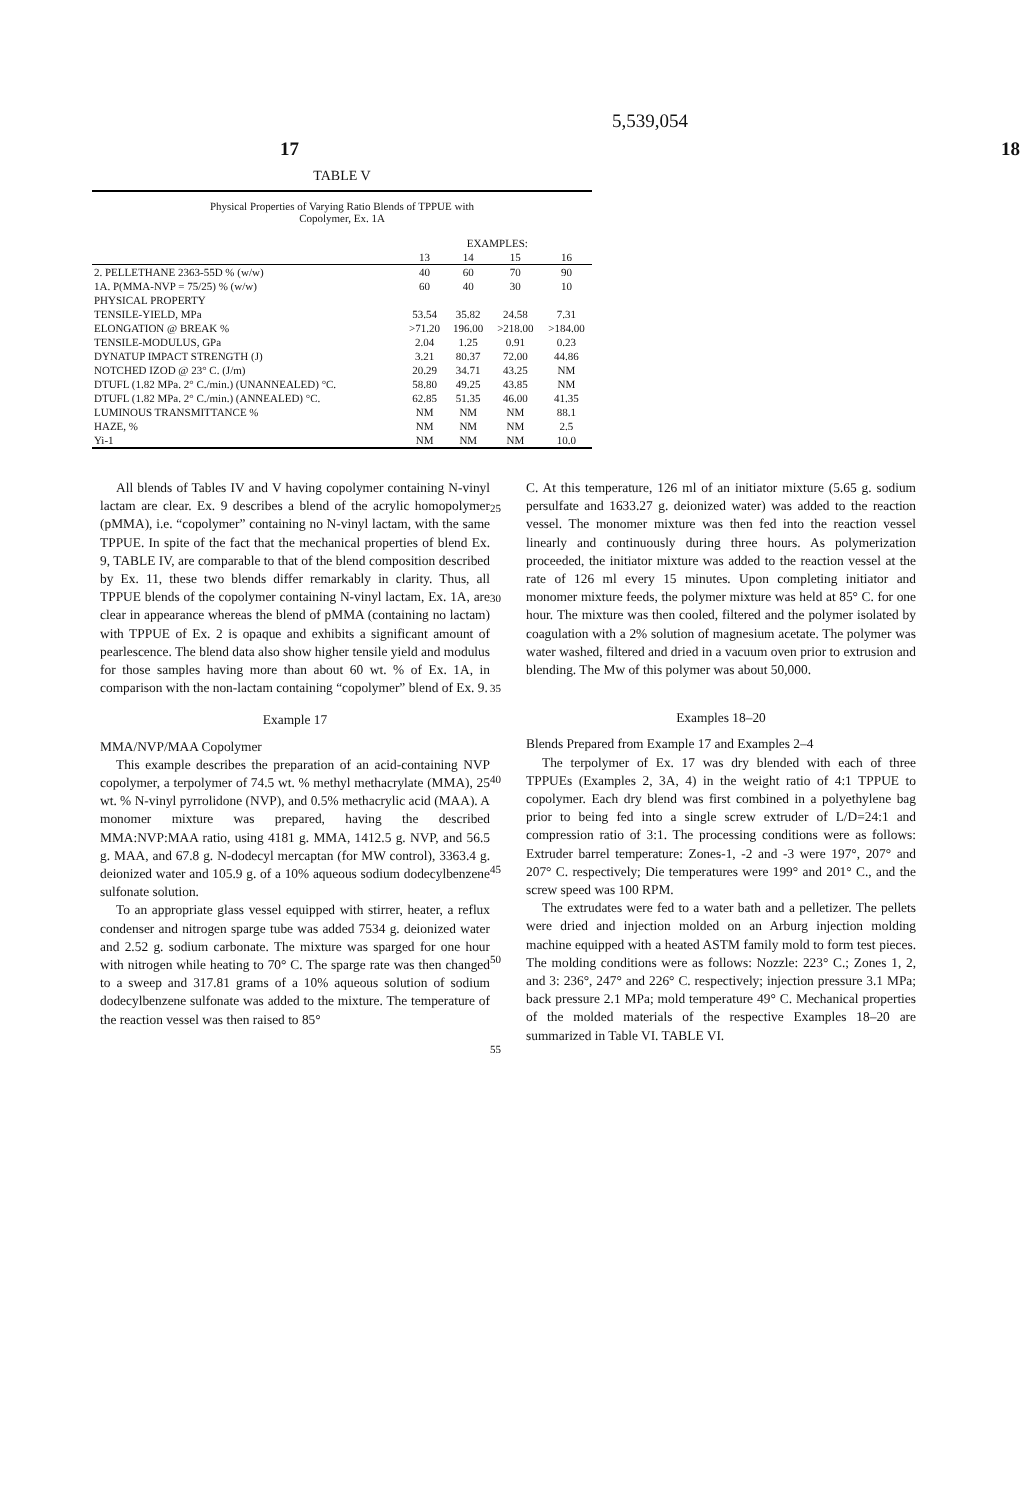17 5,539,054 18
TABLE V
| Physical Properties of Varying Ratio Blends of TPPUE with Copolymer, Ex. 1A | | | | |
| --- | --- | --- | --- | --- |
| | EXAMPLES: | | | |
| | 13 | 14 | 15 | 16 |
| 2. PELLETHANE 2363-55D % (w/w) | 40 | 60 | 70 | 90 |
| 1A. P(MMA-NVP = 75/25) % (w/w) | 60 | 40 | 30 | 10 |
| PHYSICAL PROPERTY | | | | |
| TENSILE-YIELD, MPa | 53.54 | 35.82 | 24.58 | 7.31 |
| ELONGATION @ BREAK % | >71.20 | 196.00 | >218.00 | >184.00 |
| TENSILE-MODULUS, GPa | 2.04 | 1.25 | 0.91 | 0.23 |
| DYNATUP IMPACT STRENGTH (J) | 3.21 | 80.37 | 72.00 | 44.86 |
| NOTCHED IZOD @ 23° C. (J/m) | 20.29 | 34.71 | 43.25 | NM |
| DTUFL (1.82 MPa. 2° C./min.) (UNANNEALED) °C. | 58.80 | 49.25 | 43.85 | NM |
| DTUFL (1.82 MPa. 2° C./min.) (ANNEALED) °C. | 62.85 | 51.35 | 46.00 | 41.35 |
| LUMINOUS TRANSMITTANCE % | NM | NM | NM | 88.1 |
| HAZE, % | NM | NM | NM | 2.5 |
| Yi-1 | NM | NM | NM | 10.0 |
All blends of Tables IV and V having copolymer containing N-vinyl lactam are clear. Ex. 9 describes a blend of the acrylic homopolymer (pMMA), i.e. “copolymer” containing no N-vinyl lactam, with the same TPPUE. In spite of the fact that the mechanical properties of blend Ex. 9, TABLE IV, are comparable to that of the blend composition described by Ex. 11, these two blends differ remarkably in clarity. Thus, all TPPUE blends of the copolymer containing N-vinyl lactam, Ex. 1A, are clear in appearance whereas the blend of pMMA (containing no lactam) with TPPUE of Ex. 2 is opaque and exhibits a significant amount of pearlescence. The blend data also show higher tensile yield and modulus for those samples having more than about 60 wt. % of Ex. 1A, in comparison with the non-lactam containing “copolymer” blend of Ex. 9.
Example 17
MMA/NVP/MAA Copolymer
This example describes the preparation of an acid-containing NVP copolymer, a terpolymer of 74.5 wt. % methyl methacrylate (MMA), 25 wt. % N-vinyl pyrrolidone (NVP), and 0.5% methacrylic acid (MAA). A monomer mixture was prepared, having the described MMA:NVP:MAA ratio, using 4181 g. MMA, 1412.5 g. NVP, and 56.5 g. MAA, and 67.8 g. N-dodecyl mercaptan (for MW control), 3363.4 g. deionized water and 105.9 g. of a 10% aqueous sodium dodecylbenzene sulfonate solution.
To an appropriate glass vessel equipped with stirrer, heater, a reflux condenser and nitrogen sparge tube was added 7534 g. deionized water and 2.52 g. sodium carbonate. The mixture was sparged for one hour with nitrogen while heating to 70° C. The sparge rate was then changed to a sweep and 317.81 grams of a 10% aqueous solution of sodium dodecylbenzene sulfonate was added to the mixture. The temperature of the reaction vessel was then raised to 85°
25
30
35
40
45
50
55
C. At this temperature, 126 ml of an initiator mixture (5.65 g. sodium persulfate and 1633.27 g. deionized water) was added to the reaction vessel. The monomer mixture was then fed into the reaction vessel linearly and continuously during three hours. As polymerization proceeded, the initiator mixture was added to the reaction vessel at the rate of 126 ml every 15 minutes. Upon completing initiator and monomer mixture feeds, the polymer mixture was held at 85° C. for one hour. The mixture was then cooled, filtered and the polymer isolated by coagulation with a 2% solution of magnesium acetate. The polymer was water washed, filtered and dried in a vacuum oven prior to extrusion and blending. The Mw of this polymer was about 50,000.
Examples 18–20
Blends Prepared from Example 17 and Examples 2–4
The terpolymer of Ex. 17 was dry blended with each of three TPPUEs (Examples 2, 3A, 4) in the weight ratio of 4:1 TPPUE to copolymer. Each dry blend was first combined in a polyethylene bag prior to being fed into a single screw extruder of L/D=24:1 and compression ratio of 3:1. The processing conditions were as follows: Extruder barrel temperature: Zones-1, -2 and -3 were 197°, 207° and 207° C. respectively; Die temperatures were 199° and 201° C., and the screw speed was 100 RPM.
The extrudates were fed to a water bath and a pelletizer. The pellets were dried and injection molded on an Arburg injection molding machine equipped with a heated ASTM family mold to form test pieces. The molding conditions were as follows: Nozzle: 223° C.; Zones 1, 2, and 3: 236°, 247° and 226° C. respectively; injection pressure 3.1 MPa; back pressure 2.1 MPa; mold temperature 49° C. Mechanical properties of the molded materials of the respective Examples 18–20 are summarized in Table VI. TABLE VI.